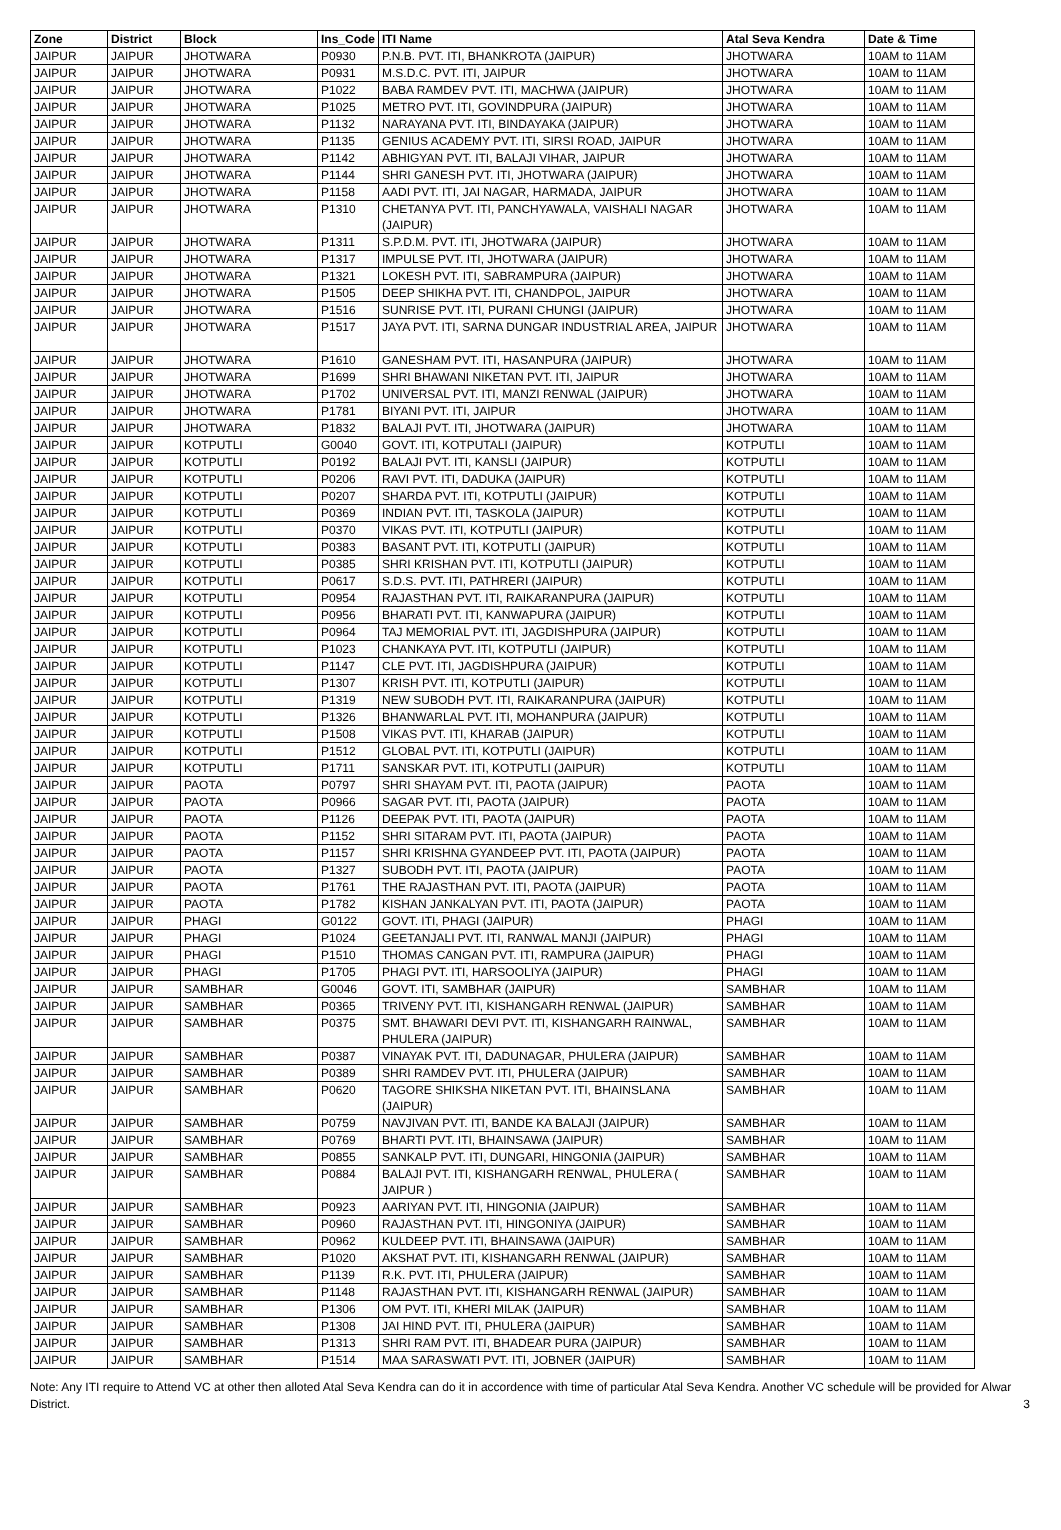| Zone | District | Block | Ins_Code | ITI Name | Atal Seva Kendra | Date & Time |
| --- | --- | --- | --- | --- | --- | --- |
| JAIPUR | JAIPUR | JHOTWARA | P0930 | P.N.B. PVT. ITI, BHANKROTA (JAIPUR) | JHOTWARA | 10AM to 11AM |
| JAIPUR | JAIPUR | JHOTWARA | P0931 | M.S.D.C. PVT. ITI, JAIPUR | JHOTWARA | 10AM to 11AM |
| JAIPUR | JAIPUR | JHOTWARA | P1022 | BABA RAMDEV PVT. ITI, MACHWA (JAIPUR) | JHOTWARA | 10AM to 11AM |
| JAIPUR | JAIPUR | JHOTWARA | P1025 | METRO PVT. ITI, GOVINDPURA (JAIPUR) | JHOTWARA | 10AM to 11AM |
| JAIPUR | JAIPUR | JHOTWARA | P1132 | NARAYANA PVT. ITI, BINDAYAKA (JAIPUR) | JHOTWARA | 10AM to 11AM |
| JAIPUR | JAIPUR | JHOTWARA | P1135 | GENIUS ACADEMY PVT. ITI, SIRSI ROAD, JAIPUR | JHOTWARA | 10AM to 11AM |
| JAIPUR | JAIPUR | JHOTWARA | P1142 | ABHIGYAN PVT. ITI, BALAJI VIHAR, JAIPUR | JHOTWARA | 10AM to 11AM |
| JAIPUR | JAIPUR | JHOTWARA | P1144 | SHRI GANESH PVT. ITI, JHOTWARA (JAIPUR) | JHOTWARA | 10AM to 11AM |
| JAIPUR | JAIPUR | JHOTWARA | P1158 | AADI PVT. ITI, JAI NAGAR, HARMADA, JAIPUR | JHOTWARA | 10AM to 11AM |
| JAIPUR | JAIPUR | JHOTWARA | P1310 | CHETANYA PVT. ITI, PANCHYAWALA, VAISHALI NAGAR (JAIPUR) | JHOTWARA | 10AM to 11AM |
| JAIPUR | JAIPUR | JHOTWARA | P1311 | S.P.D.M. PVT. ITI, JHOTWARA (JAIPUR) | JHOTWARA | 10AM to 11AM |
| JAIPUR | JAIPUR | JHOTWARA | P1317 | IMPULSE PVT. ITI, JHOTWARA (JAIPUR) | JHOTWARA | 10AM to 11AM |
| JAIPUR | JAIPUR | JHOTWARA | P1321 | LOKESH PVT. ITI, SABRAMPURA (JAIPUR) | JHOTWARA | 10AM to 11AM |
| JAIPUR | JAIPUR | JHOTWARA | P1505 | DEEP SHIKHA PVT. ITI, CHANDPOL, JAIPUR | JHOTWARA | 10AM to 11AM |
| JAIPUR | JAIPUR | JHOTWARA | P1516 | SUNRISE PVT. ITI, PURANI CHUNGI (JAIPUR) | JHOTWARA | 10AM to 11AM |
| JAIPUR | JAIPUR | JHOTWARA | P1517 | JAYA PVT. ITI, SARNA DUNGAR INDUSTRIAL AREA, JAIPUR | JHOTWARA | 10AM to 11AM |
| JAIPUR | JAIPUR | JHOTWARA | P1610 | GANESHAM PVT. ITI, HASANPURA (JAIPUR) | JHOTWARA | 10AM to 11AM |
| JAIPUR | JAIPUR | JHOTWARA | P1699 | SHRI BHAWANI NIKETAN PVT. ITI, JAIPUR | JHOTWARA | 10AM to 11AM |
| JAIPUR | JAIPUR | JHOTWARA | P1702 | UNIVERSAL PVT. ITI, MANZI RENWAL (JAIPUR) | JHOTWARA | 10AM to 11AM |
| JAIPUR | JAIPUR | JHOTWARA | P1781 | BIYANI PVT. ITI, JAIPUR | JHOTWARA | 10AM to 11AM |
| JAIPUR | JAIPUR | JHOTWARA | P1832 | BALAJI PVT. ITI, JHOTWARA (JAIPUR) | JHOTWARA | 10AM to 11AM |
| JAIPUR | JAIPUR | KOTPUTLI | G0040 | GOVT. ITI, KOTPUTALI (JAIPUR) | KOTPUTLI | 10AM to 11AM |
| JAIPUR | JAIPUR | KOTPUTLI | P0192 | BALAJI PVT. ITI, KANSLI (JAIPUR) | KOTPUTLI | 10AM to 11AM |
| JAIPUR | JAIPUR | KOTPUTLI | P0206 | RAVI PVT. ITI, DADUKA (JAIPUR) | KOTPUTLI | 10AM to 11AM |
| JAIPUR | JAIPUR | KOTPUTLI | P0207 | SHARDA PVT. ITI, KOTPUTLI (JAIPUR) | KOTPUTLI | 10AM to 11AM |
| JAIPUR | JAIPUR | KOTPUTLI | P0369 | INDIAN PVT. ITI, TASKOLA (JAIPUR) | KOTPUTLI | 10AM to 11AM |
| JAIPUR | JAIPUR | KOTPUTLI | P0370 | VIKAS PVT. ITI, KOTPUTLI (JAIPUR) | KOTPUTLI | 10AM to 11AM |
| JAIPUR | JAIPUR | KOTPUTLI | P0383 | BASANT PVT. ITI, KOTPUTLI (JAIPUR) | KOTPUTLI | 10AM to 11AM |
| JAIPUR | JAIPUR | KOTPUTLI | P0385 | SHRI KRISHAN PVT. ITI, KOTPUTLI (JAIPUR) | KOTPUTLI | 10AM to 11AM |
| JAIPUR | JAIPUR | KOTPUTLI | P0617 | S.D.S. PVT. ITI, PATHRERI (JAIPUR) | KOTPUTLI | 10AM to 11AM |
| JAIPUR | JAIPUR | KOTPUTLI | P0954 | RAJASTHAN PVT. ITI, RAIKARANPURA (JAIPUR) | KOTPUTLI | 10AM to 11AM |
| JAIPUR | JAIPUR | KOTPUTLI | P0956 | BHARATI PVT. ITI, KANWAPURA (JAIPUR) | KOTPUTLI | 10AM to 11AM |
| JAIPUR | JAIPUR | KOTPUTLI | P0964 | TAJ MEMORIAL PVT. ITI, JAGDISHPURA (JAIPUR) | KOTPUTLI | 10AM to 11AM |
| JAIPUR | JAIPUR | KOTPUTLI | P1023 | CHANKAYA PVT. ITI, KOTPUTLI (JAIPUR) | KOTPUTLI | 10AM to 11AM |
| JAIPUR | JAIPUR | KOTPUTLI | P1147 | CLE PVT. ITI, JAGDISHPURA (JAIPUR) | KOTPUTLI | 10AM to 11AM |
| JAIPUR | JAIPUR | KOTPUTLI | P1307 | KRISH PVT. ITI, KOTPUTLI (JAIPUR) | KOTPUTLI | 10AM to 11AM |
| JAIPUR | JAIPUR | KOTPUTLI | P1319 | NEW SUBODH PVT. ITI, RAIKARANPURA (JAIPUR) | KOTPUTLI | 10AM to 11AM |
| JAIPUR | JAIPUR | KOTPUTLI | P1326 | BHANWARLAL PVT. ITI, MOHANPURA (JAIPUR) | KOTPUTLI | 10AM to 11AM |
| JAIPUR | JAIPUR | KOTPUTLI | P1508 | VIKAS PVT. ITI, KHARAB (JAIPUR) | KOTPUTLI | 10AM to 11AM |
| JAIPUR | JAIPUR | KOTPUTLI | P1512 | GLOBAL PVT. ITI, KOTPUTLI (JAIPUR) | KOTPUTLI | 10AM to 11AM |
| JAIPUR | JAIPUR | KOTPUTLI | P1711 | SANSKAR PVT. ITI, KOTPUTLI (JAIPUR) | KOTPUTLI | 10AM to 11AM |
| JAIPUR | JAIPUR | PAOTA | P0797 | SHRI SHAYAM PVT. ITI, PAOTA (JAIPUR) | PAOTA | 10AM to 11AM |
| JAIPUR | JAIPUR | PAOTA | P0966 | SAGAR PVT. ITI, PAOTA (JAIPUR) | PAOTA | 10AM to 11AM |
| JAIPUR | JAIPUR | PAOTA | P1126 | DEEPAK PVT. ITI, PAOTA (JAIPUR) | PAOTA | 10AM to 11AM |
| JAIPUR | JAIPUR | PAOTA | P1152 | SHRI SITARAM PVT. ITI, PAOTA (JAIPUR) | PAOTA | 10AM to 11AM |
| JAIPUR | JAIPUR | PAOTA | P1157 | SHRI KRISHNA GYANDEEP PVT. ITI, PAOTA (JAIPUR) | PAOTA | 10AM to 11AM |
| JAIPUR | JAIPUR | PAOTA | P1327 | SUBODH PVT. ITI, PAOTA (JAIPUR) | PAOTA | 10AM to 11AM |
| JAIPUR | JAIPUR | PAOTA | P1761 | THE RAJASTHAN PVT. ITI, PAOTA (JAIPUR) | PAOTA | 10AM to 11AM |
| JAIPUR | JAIPUR | PAOTA | P1782 | KISHAN JANKALYAN PVT. ITI, PAOTA (JAIPUR) | PAOTA | 10AM to 11AM |
| JAIPUR | JAIPUR | PHAGI | G0122 | GOVT. ITI, PHAGI (JAIPUR) | PHAGI | 10AM to 11AM |
| JAIPUR | JAIPUR | PHAGI | P1024 | GEETANJALI PVT. ITI, RANWAL MANJI (JAIPUR) | PHAGI | 10AM to 11AM |
| JAIPUR | JAIPUR | PHAGI | P1510 | THOMAS CANGAN PVT. ITI, RAMPURA (JAIPUR) | PHAGI | 10AM to 11AM |
| JAIPUR | JAIPUR | PHAGI | P1705 | PHAGI PVT. ITI, HARSOOLIYA (JAIPUR) | PHAGI | 10AM to 11AM |
| JAIPUR | JAIPUR | SAMBHAR | G0046 | GOVT. ITI, SAMBHAR (JAIPUR) | SAMBHAR | 10AM to 11AM |
| JAIPUR | JAIPUR | SAMBHAR | P0365 | TRIVENY PVT. ITI, KISHANGARH RENWAL (JAIPUR) | SAMBHAR | 10AM to 11AM |
| JAIPUR | JAIPUR | SAMBHAR | P0375 | SMT. BHAWARI DEVI PVT. ITI, KISHANGARH RAINWAL, PHULERA (JAIPUR) | SAMBHAR | 10AM to 11AM |
| JAIPUR | JAIPUR | SAMBHAR | P0387 | VINAYAK PVT. ITI, DADUNAGAR, PHULERA (JAIPUR) | SAMBHAR | 10AM to 11AM |
| JAIPUR | JAIPUR | SAMBHAR | P0389 | SHRI RAMDEV PVT. ITI, PHULERA (JAIPUR) | SAMBHAR | 10AM to 11AM |
| JAIPUR | JAIPUR | SAMBHAR | P0620 | TAGORE SHIKSHA NIKETAN PVT. ITI, BHAINSLANA (JAIPUR) | SAMBHAR | 10AM to 11AM |
| JAIPUR | JAIPUR | SAMBHAR | P0759 | NAVJIVAN PVT. ITI, BANDE KA BALAJI (JAIPUR) | SAMBHAR | 10AM to 11AM |
| JAIPUR | JAIPUR | SAMBHAR | P0769 | BHARTI PVT. ITI, BHAINSAWA (JAIPUR) | SAMBHAR | 10AM to 11AM |
| JAIPUR | JAIPUR | SAMBHAR | P0855 | SANKALP PVT. ITI, DUNGARI, HINGONIA (JAIPUR) | SAMBHAR | 10AM to 11AM |
| JAIPUR | JAIPUR | SAMBHAR | P0884 | BALAJI PVT. ITI, KISHANGARH RENWAL, PHULERA ( JAIPUR ) | SAMBHAR | 10AM to 11AM |
| JAIPUR | JAIPUR | SAMBHAR | P0923 | AARIYAN PVT. ITI, HINGONIA (JAIPUR) | SAMBHAR | 10AM to 11AM |
| JAIPUR | JAIPUR | SAMBHAR | P0960 | RAJASTHAN PVT. ITI, HINGONIYA (JAIPUR) | SAMBHAR | 10AM to 11AM |
| JAIPUR | JAIPUR | SAMBHAR | P0962 | KULDEEP PVT. ITI, BHAINSAWA (JAIPUR) | SAMBHAR | 10AM to 11AM |
| JAIPUR | JAIPUR | SAMBHAR | P1020 | AKSHAT PVT. ITI, KISHANGARH RENWAL (JAIPUR) | SAMBHAR | 10AM to 11AM |
| JAIPUR | JAIPUR | SAMBHAR | P1139 | R.K. PVT. ITI, PHULERA (JAIPUR) | SAMBHAR | 10AM to 11AM |
| JAIPUR | JAIPUR | SAMBHAR | P1148 | RAJASTHAN PVT. ITI, KISHANGARH RENWAL (JAIPUR) | SAMBHAR | 10AM to 11AM |
| JAIPUR | JAIPUR | SAMBHAR | P1306 | OM PVT. ITI, KHERI MILAK (JAIPUR) | SAMBHAR | 10AM to 11AM |
| JAIPUR | JAIPUR | SAMBHAR | P1308 | JAI HIND PVT. ITI, PHULERA (JAIPUR) | SAMBHAR | 10AM to 11AM |
| JAIPUR | JAIPUR | SAMBHAR | P1313 | SHRI RAM PVT. ITI, BHADEAR PURA (JAIPUR) | SAMBHAR | 10AM to 11AM |
| JAIPUR | JAIPUR | SAMBHAR | P1514 | MAA SARASWATI PVT. ITI, JOBNER (JAIPUR) | SAMBHAR | 10AM to 11AM |
Note: Any ITI require to Attend VC at other then alloted Atal Seva Kendra can do it in accordence with time of particular Atal Seva Kendra. Another VC schedule will be provided for Alwar District. 3